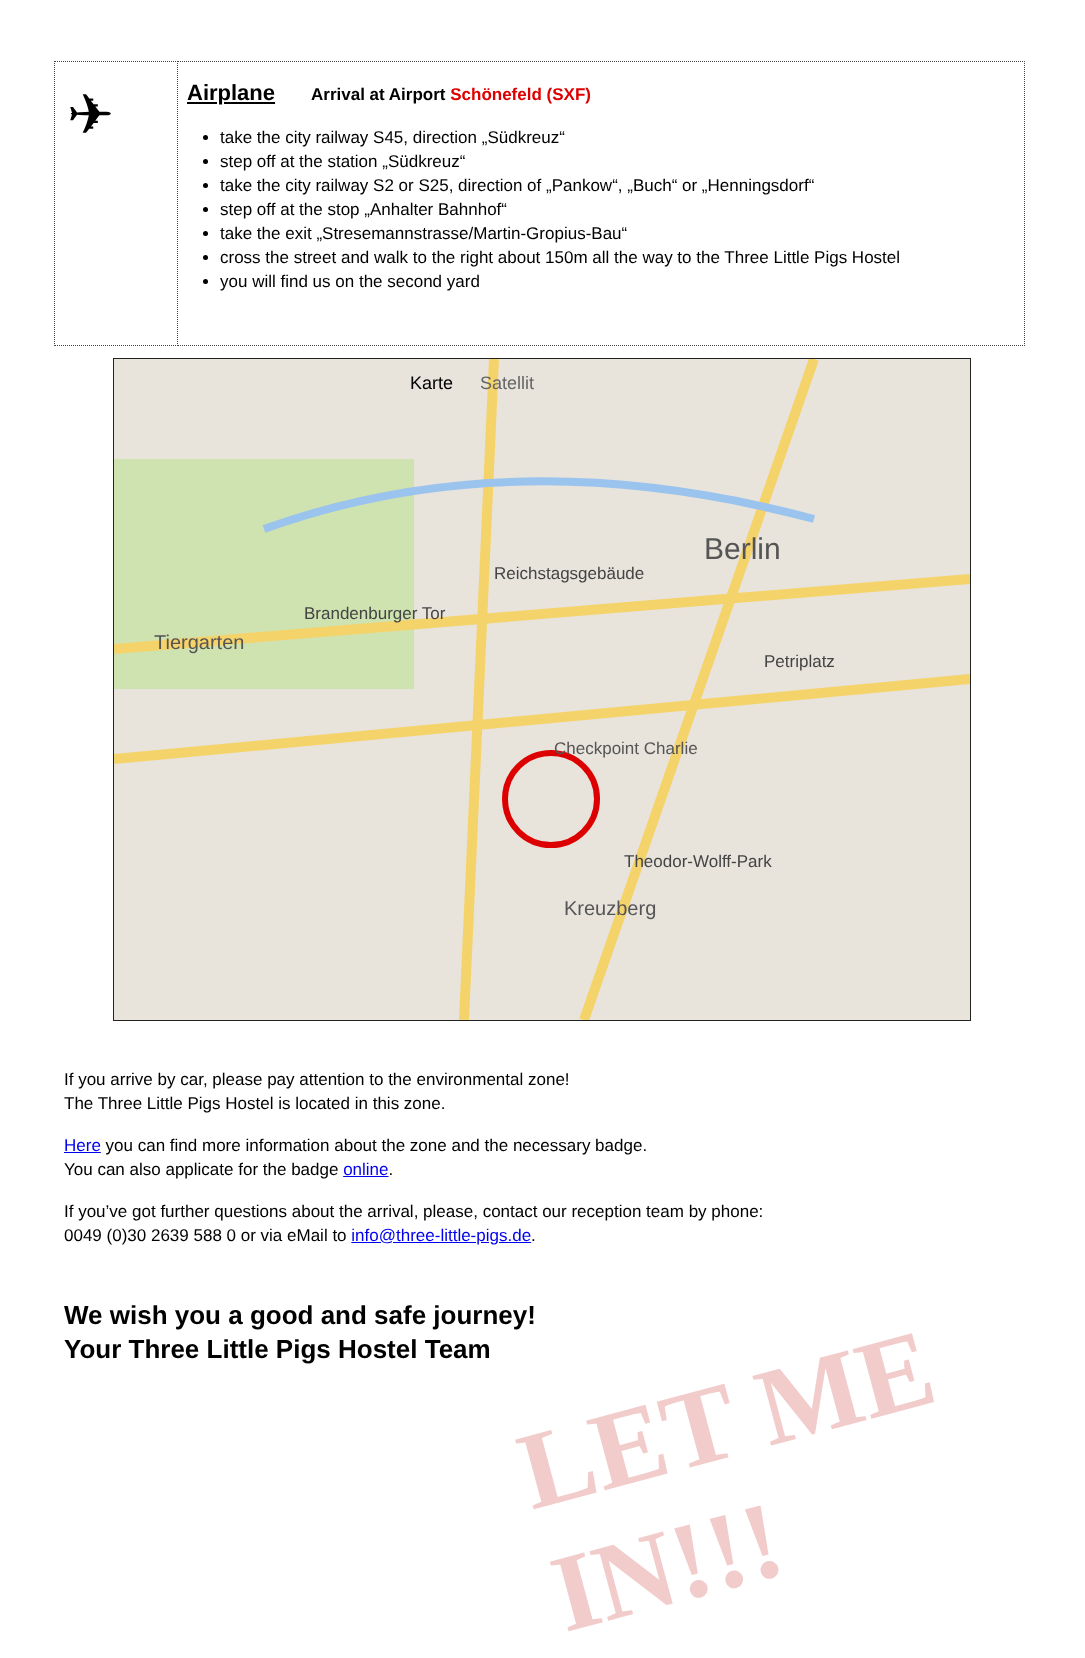| ✈ | Airplane Arrival at Airport Schönefeld (SXF) take the city railway S45, direction „Südkreuz“ step off at the station „Südkreuz“ take the city railway S2 or S25, direction of „Pankow“, „Buch“ or „Henningsdorf“ step off at the stop „Anhalter Bahnhof“ take the exit „Stresemannstrasse/Martin-Gropius-Bau“ cross the street and walk to the right about 150m all the way to the Three Little Pigs Hostel you will find us on the second yard |
Karte
Satellit
Berlin
Brandenburger Tor
Tiergarten
Reichstagsgebäude
Checkpoint Charlie
Petriplatz
Theodor-Wolff-Park
Kreuzberg
If you arrive by car, please pay attention to the environmental zone!
The Three Little Pigs Hostel is located in this zone.
Here you can find more information about the zone and the necessary badge.
You can also applicate for the badge online.
If you’ve got further questions about the arrival, please, contact our reception team by phone:
0049 (0)30 2639 588 0 or via eMail to info@three-little-pigs.de.
We wish you a good and safe journey!
Your Three Little Pigs Hostel Team
LET ME IN!!!